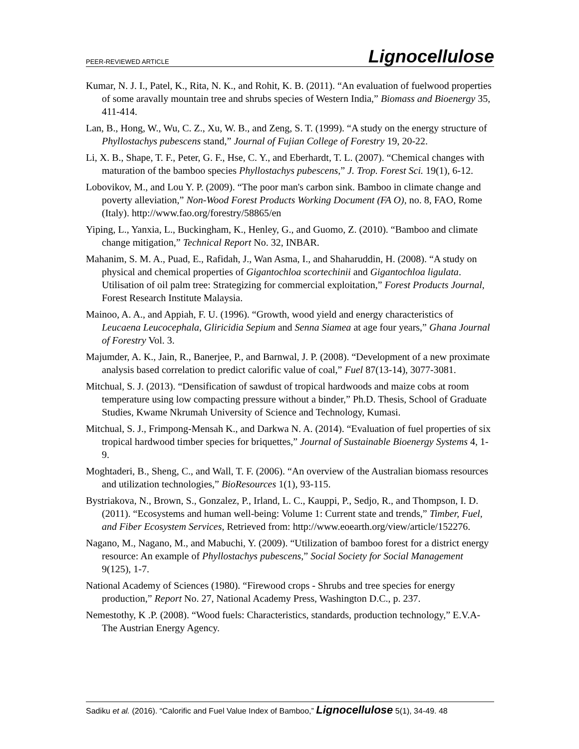PEER-REVIEWED ARTICLE Lignocellulose
Kumar, N. J. I., Patel, K., Rita, N. K., and Rohit, K. B. (2011). “An evaluation of fuelwood properties of some aravally mountain tree and shrubs species of Western India,” Biomass and Bioenergy 35, 411-414.
Lan, B., Hong, W., Wu, C. Z., Xu, W. B., and Zeng, S. T. (1999). “A study on the energy structure of Phyllostachys pubescens stand,” Journal of Fujian College of Forestry 19, 20-22.
Li, X. B., Shape, T. F., Peter, G. F., Hse, C. Y., and Eberhardt, T. L. (2007). “Chemical changes with maturation of the bamboo species Phyllostachys pubescens,” J. Trop. Forest Sci. 19(1), 6-12.
Lobovikov, M., and Lou Y. P. (2009). “The poor man's carbon sink. Bamboo in climate change and poverty alleviation,” Non-Wood Forest Products Working Document (FA O), no. 8, FAO, Rome (Italy). http://www.fao.org/forestry/58865/en
Yiping, L., Yanxia, L., Buckingham, K., Henley, G., and Guomo, Z. (2010). “Bamboo and climate change mitigation,” Technical Report No. 32, INBAR.
Mahanim, S. M. A., Puad, E., Rafidah, J., Wan Asma, I., and Shaharuddin, H. (2008). “A study on physical and chemical properties of Gigantochloa scortechinii and Gigantochloa ligulata. Utilisation of oil palm tree: Strategizing for commercial exploitation,” Forest Products Journal, Forest Research Institute Malaysia.
Mainoo, A. A., and Appiah, F. U. (1996). “Growth, wood yield and energy characteristics of Leucaena Leucocephala, Gliricidia Sepium and Senna Siamea at age four years,” Ghana Journal of Forestry Vol. 3.
Majumder, A. K., Jain, R., Banerjee, P., and Barnwal, J. P. (2008). “Development of a new proximate analysis based correlation to predict calorific value of coal,” Fuel 87(13-14), 3077-3081.
Mitchual, S. J. (2013). “Densification of sawdust of tropical hardwoods and maize cobs at room temperature using low compacting pressure without a binder,” Ph.D. Thesis, School of Graduate Studies, Kwame Nkrumah University of Science and Technology, Kumasi.
Mitchual, S. J., Frimpong-Mensah K., and Darkwa N. A. (2014). “Evaluation of fuel properties of six tropical hardwood timber species for briquettes,” Journal of Sustainable Bioenergy Systems 4, 1-9.
Moghtaderi, B., Sheng, C., and Wall, T. F. (2006). “An overview of the Australian biomass resources and utilization technologies,” BioResources 1(1), 93-115.
Bystriakova, N., Brown, S., Gonzalez, P., Irland, L. C., Kauppi, P., Sedjo, R., and Thompson, I. D. (2011). “Ecosystems and human well-being: Volume 1: Current state and trends,” Timber, Fuel, and Fiber Ecosystem Services, Retrieved from: http://www.eoearth.org/view/article/152276.
Nagano, M., Nagano, M., and Mabuchi, Y. (2009). “Utilization of bamboo forest for a district energy resource: An example of Phyllostachys pubescens,” Social Society for Social Management 9(125), 1-7.
National Academy of Sciences (1980). “Firewood crops - Shrubs and tree species for energy production,” Report No. 27, National Academy Press, Washington D.C., p. 237.
Nemestothy, K .P. (2008). “Wood fuels: Characteristics, standards, production technology,” E.V.A-The Austrian Energy Agency.
Sadiku et al. (2016). “Calorific and Fuel Value Index of Bamboo,” Lignocellulose 5(1), 34-49. 48